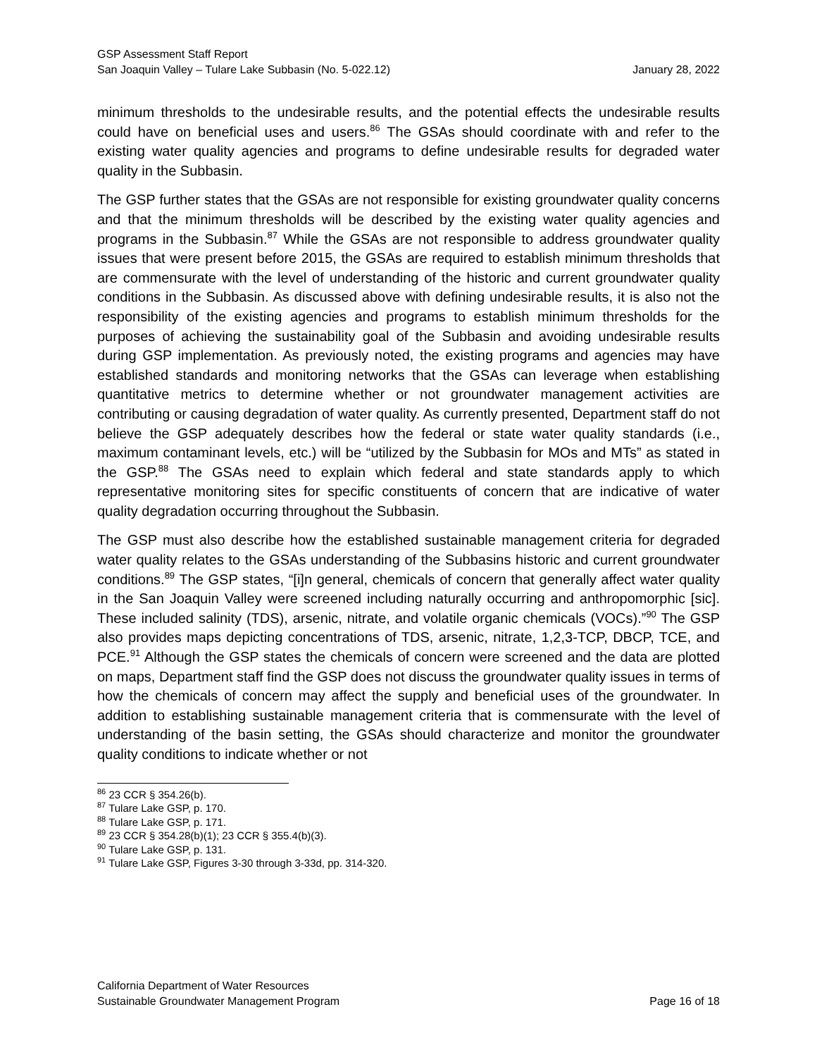GSP Assessment Staff Report
San Joaquin Valley – Tulare Lake Subbasin (No. 5-022.12) January 28, 2022
minimum thresholds to the undesirable results, and the potential effects the undesirable results could have on beneficial uses and users.<sup>86</sup> The GSAs should coordinate with and refer to the existing water quality agencies and programs to define undesirable results for degraded water quality in the Subbasin.
The GSP further states that the GSAs are not responsible for existing groundwater quality concerns and that the minimum thresholds will be described by the existing water quality agencies and programs in the Subbasin.<sup>87</sup> While the GSAs are not responsible to address groundwater quality issues that were present before 2015, the GSAs are required to establish minimum thresholds that are commensurate with the level of understanding of the historic and current groundwater quality conditions in the Subbasin. As discussed above with defining undesirable results, it is also not the responsibility of the existing agencies and programs to establish minimum thresholds for the purposes of achieving the sustainability goal of the Subbasin and avoiding undesirable results during GSP implementation. As previously noted, the existing programs and agencies may have established standards and monitoring networks that the GSAs can leverage when establishing quantitative metrics to determine whether or not groundwater management activities are contributing or causing degradation of water quality. As currently presented, Department staff do not believe the GSP adequately describes how the federal or state water quality standards (i.e., maximum contaminant levels, etc.) will be “utilized by the Subbasin for MOs and MTs” as stated in the GSP.<sup>88</sup> The GSAs need to explain which federal and state standards apply to which representative monitoring sites for specific constituents of concern that are indicative of water quality degradation occurring throughout the Subbasin.
The GSP must also describe how the established sustainable management criteria for degraded water quality relates to the GSAs understanding of the Subbasins historic and current groundwater conditions.<sup>89</sup> The GSP states, “[i]n general, chemicals of concern that generally affect water quality in the San Joaquin Valley were screened including naturally occurring and anthropomorphic [sic]. These included salinity (TDS), arsenic, nitrate, and volatile organic chemicals (VOCs).”<sup>90</sup> The GSP also provides maps depicting concentrations of TDS, arsenic, nitrate, 1,2,3-TCP, DBCP, TCE, and PCE.<sup>91</sup> Although the GSP states the chemicals of concern were screened and the data are plotted on maps, Department staff find the GSP does not discuss the groundwater quality issues in terms of how the chemicals of concern may affect the supply and beneficial uses of the groundwater. In addition to establishing sustainable management criteria that is commensurate with the level of understanding of the basin setting, the GSAs should characterize and monitor the groundwater quality conditions to indicate whether or not
<sup>86</sup> 23 CCR § 354.26(b).
<sup>87</sup> Tulare Lake GSP, p. 170.
<sup>88</sup> Tulare Lake GSP, p. 171.
<sup>89</sup> 23 CCR § 354.28(b)(1); 23 CCR § 355.4(b)(3).
<sup>90</sup> Tulare Lake GSP, p. 131.
<sup>91</sup> Tulare Lake GSP, Figures 3-30 through 3-33d, pp. 314-320.
California Department of Water Resources
Sustainable Groundwater Management Program Page 16 of 18